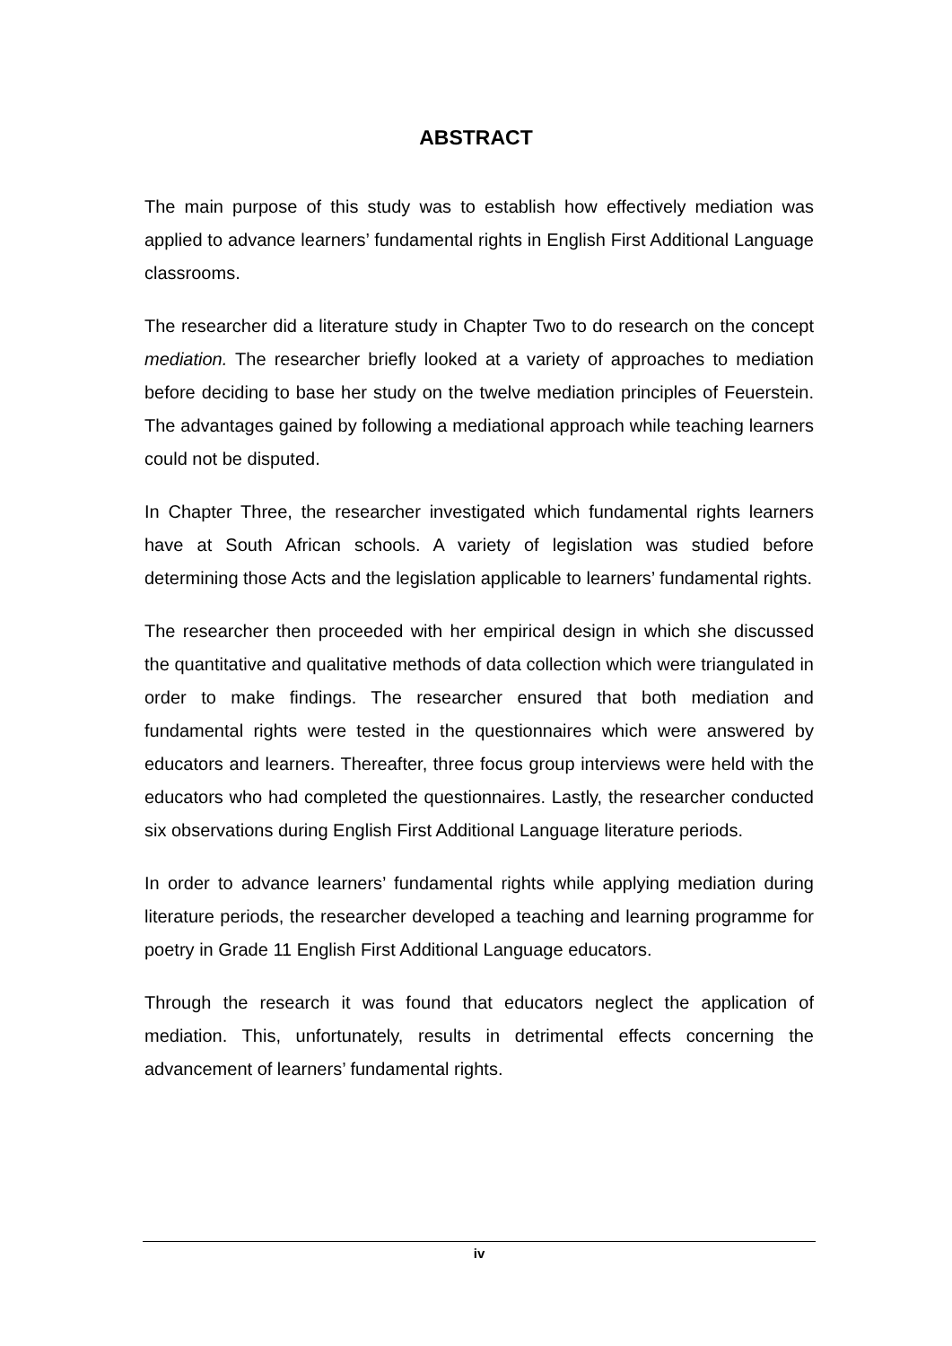ABSTRACT
The main purpose of this study was to establish how effectively mediation was applied to advance learners’ fundamental rights in English First Additional Language classrooms.
The researcher did a literature study in Chapter Two to do research on the concept mediation. The researcher briefly looked at a variety of approaches to mediation before deciding to base her study on the twelve mediation principles of Feuerstein. The advantages gained by following a mediational approach while teaching learners could not be disputed.
In Chapter Three, the researcher investigated which fundamental rights learners have at South African schools. A variety of legislation was studied before determining those Acts and the legislation applicable to learners’ fundamental rights.
The researcher then proceeded with her empirical design in which she discussed the quantitative and qualitative methods of data collection which were triangulated in order to make findings. The researcher ensured that both mediation and fundamental rights were tested in the questionnaires which were answered by educators and learners. Thereafter, three focus group interviews were held with the educators who had completed the questionnaires. Lastly, the researcher conducted six observations during English First Additional Language literature periods.
In order to advance learners’ fundamental rights while applying mediation during literature periods, the researcher developed a teaching and learning programme for poetry in Grade 11 English First Additional Language educators.
Through the research it was found that educators neglect the application of mediation. This, unfortunately, results in detrimental effects concerning the advancement of learners’ fundamental rights.
iv